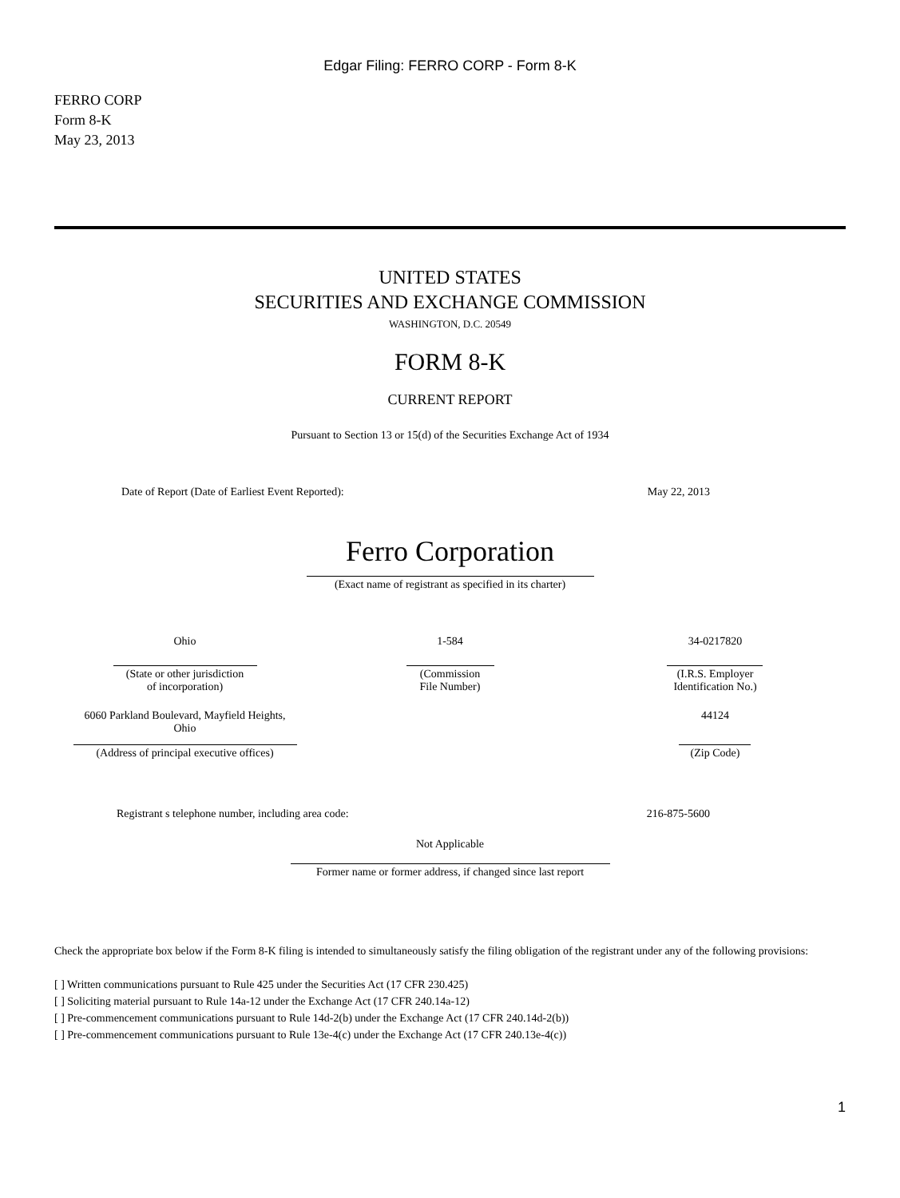Edgar Filing: FERRO CORP - Form 8-K
FERRO CORP
Form 8-K
May 23, 2013
UNITED STATES
SECURITIES AND EXCHANGE COMMISSION
WASHINGTON, D.C. 20549
FORM 8-K
CURRENT REPORT
Pursuant to Section 13 or 15(d) of the Securities Exchange Act of 1934
| Date of Report (Date of Earliest Event Reported): | May 22, 2013 |
Ferro Corporation
(Exact name of registrant as specified in its charter)
| Ohio | 1-584 | 34-0217820 |
| (State or other jurisdiction of incorporation) | (Commission File Number) | (I.R.S. Employer Identification No.) |
| 6060 Parkland Boulevard, Mayfield Heights, Ohio | | 44124 |
| (Address of principal executive offices) | | (Zip Code) |
| Registrant s telephone number, including area code: | 216-875-5600 |
Not Applicable
Former name or former address, if changed since last report
Check the appropriate box below if the Form 8-K filing is intended to simultaneously satisfy the filing obligation of the registrant under any of the following provisions:
[ ] Written communications pursuant to Rule 425 under the Securities Act (17 CFR 230.425)
[ ] Soliciting material pursuant to Rule 14a-12 under the Exchange Act (17 CFR 240.14a-12)
[ ] Pre-commencement communications pursuant to Rule 14d-2(b) under the Exchange Act (17 CFR 240.14d-2(b))
[ ] Pre-commencement communications pursuant to Rule 13e-4(c) under the Exchange Act (17 CFR 240.13e-4(c))
1